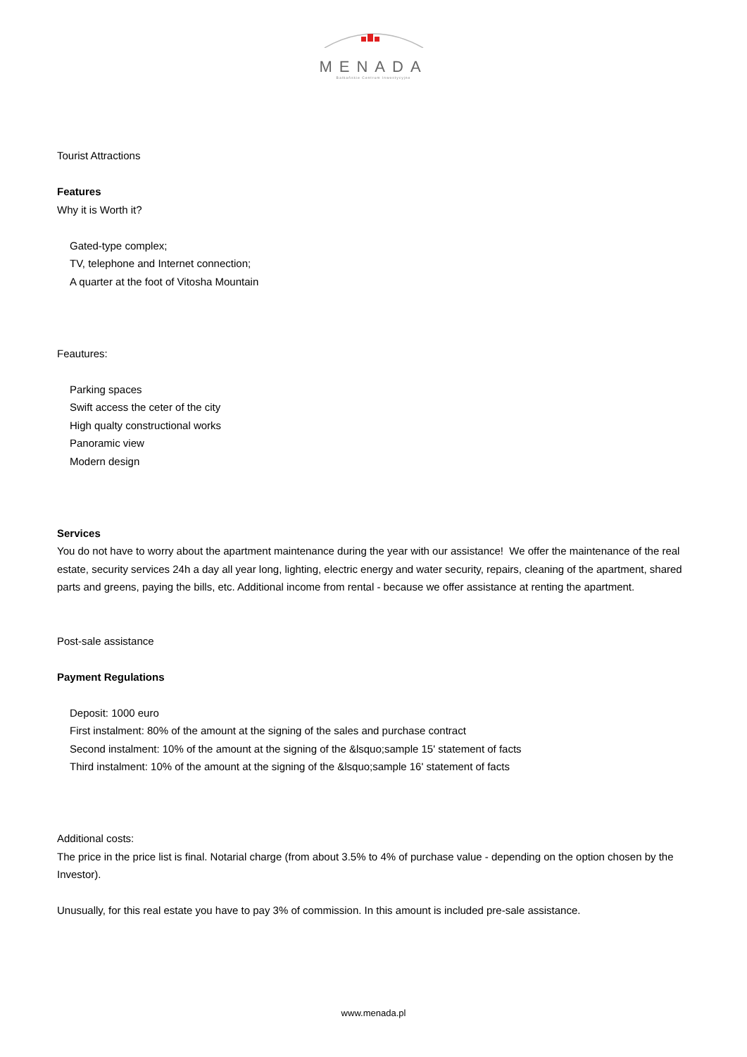MENADA
Bałkańskie Centrum Inwestycyjne
Tourist Attractions
Features
Why it is Worth it?
Gated-type complex;
TV, telephone and Internet connection;
A quarter at the foot of Vitosha Mountain
Feautures:
Parking spaces
Swift access the ceter of the city
High qualty constructional works
Panoramic view
Modern design
Services
You do not have to worry about the apartment maintenance during the year with our assistance! We offer the maintenance of the real estate, security services 24h a day all year long, lighting, electric energy and water security, repairs, cleaning of the apartment, shared parts and greens, paying the bills, etc. Additional income from rental - because we offer assistance at renting the apartment.
Post-sale assistance
Payment Regulations
Deposit: 1000 euro
First instalment: 80% of the amount at the signing of the sales and purchase contract
Second instalment: 10% of the amount at the signing of the &lsquo;sample 15' statement of facts
Third instalment: 10% of the amount at the signing of the &lsquo;sample 16' statement of facts
Additional costs:
The price in the price list is final. Notarial charge (from about 3.5% to 4% of purchase value - depending on the option chosen by the Investor).
Unusually, for this real estate you have to pay 3% of commission. In this amount is included pre-sale assistance.
www.menada.pl